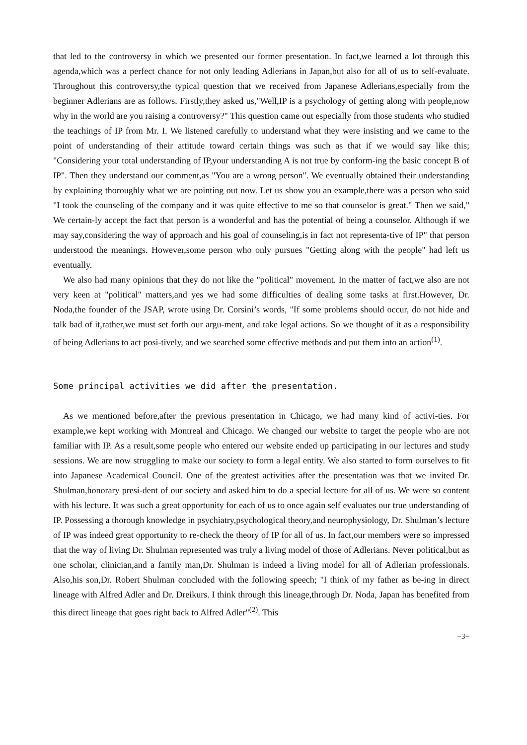that led to the controversy in which we presented our former presentation. In fact,we learned a lot through this agenda,which was a perfect chance for not only leading Adlerians in Japan,but also for all of us to self-evaluate. Throughout this controversy,the typical question that we received from Japanese Adlerians,especially from the beginner Adlerians are as follows. Firstly,they asked us,"Well,IP is a psychology of getting along with people,now why in the world are you raising a controversy?" This question came out especially from those students who studied the teachings of IP from Mr. I. We listened carefully to understand what they were insisting and we came to the point of understanding of their attitude toward certain things was such as that if we would say like this; "Considering your total understanding of IP,your understanding A is not true by conform-ing the basic concept B of IP". Then they understand our comment,as "You are a wrong person". We eventually obtained their understanding by explaining thoroughly what we are pointing out now. Let us show you an example,there was a person who said "I took the counseling of the company and it was quite effective to me so that counselor is great." Then we said," We certain-ly accept the fact that person is a wonderful and has the potential of being a counselor. Although if we may say,considering the way of approach and his goal of counseling,is in fact not representa-tive of IP" that person understood the meanings. However,some person who only pursues "Getting along with the people" had left us eventually.
We also had many opinions that they do not like the "political" movement. In the matter of fact,we also are not very keen at "political" matters,and yes we had some difficulties of dealing some tasks at first.However, Dr. Noda,the founder of the JSAP, wrote using Dr. Corsini’s words, "If some problems should occur, do not hide and talk bad of it,rather,we must set forth our argu-ment, and take legal actions. So we thought of it as a responsibility of being Adlerians to act posi-tively, and we searched some effective methods and put them into an action<sup>(1)</sup>.
Some principal activities we did after the presentation.
As we mentioned before,after the previous presentation in Chicago, we had many kind of activi-ties. For example,we kept working with Montreal and Chicago. We changed our website to target the people who are not familiar with IP. As a result,some people who entered our website ended up participating in our lectures and study sessions. We are now struggling to make our society to form a legal entity. We also started to form ourselves to fit into Japanese Academical Council. One of the greatest activities after the presentation was that we invited Dr. Shulman,honorary presi-dent of our society and asked him to do a special lecture for all of us. We were so content with his lecture. It was such a great opportunity for each of us to once again self evaluates our true understanding of IP. Possessing a thorough knowledge in psychiatry,psychological theory,and neurophysiology, Dr. Shulman’s lecture of IP was indeed great opportunity to re-check the theory of IP for all of us. In fact,our members were so impressed that the way of living Dr. Shulman represented was truly a living model of those of Adlerians. Never political,but as one scholar, clinician,and a family man,Dr. Shulman is indeed a living model for all of Adlerian professionals. Also,his son,Dr. Robert Shulman concluded with the following speech; "I think of my father as be-ing in direct lineage with Alfred Adler and Dr. Dreikurs. I think through this lineage,through Dr. Noda, Japan has benefited from this direct lineage that goes right back to Alfred Adler"<sup>(2)</sup>. This
−3−